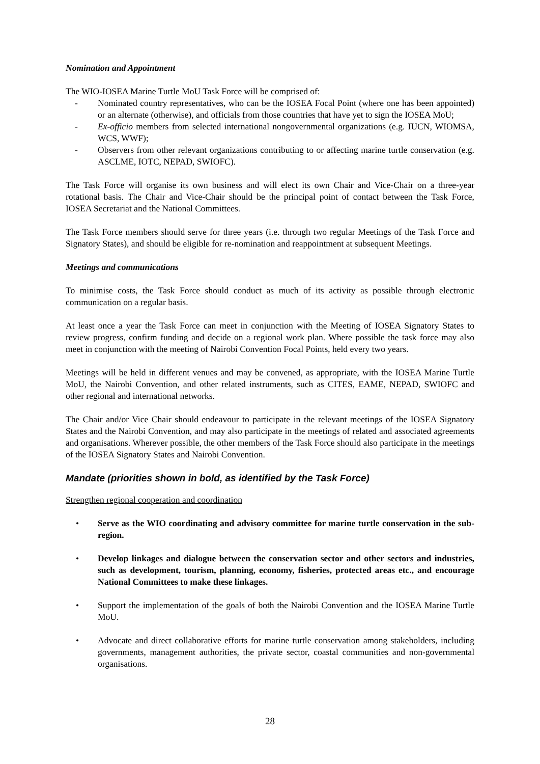Nomination and Appointment
The WIO-IOSEA Marine Turtle MoU Task Force will be comprised of:
- Nominated country representatives, who can be the IOSEA Focal Point (where one has been appointed) or an alternate (otherwise), and officials from those countries that have yet to sign the IOSEA MoU;
- Ex-officio members from selected international nongovernmental organizations (e.g. IUCN, WIOMSA, WCS, WWF);
- Observers from other relevant organizations contributing to or affecting marine turtle conservation (e.g. ASCLME, IOTC, NEPAD, SWIOFC).
The Task Force will organise its own business and will elect its own Chair and Vice-Chair on a three-year rotational basis. The Chair and Vice-Chair should be the principal point of contact between the Task Force, IOSEA Secretariat and the National Committees.
The Task Force members should serve for three years (i.e. through two regular Meetings of the Task Force and Signatory States), and should be eligible for re-nomination and reappointment at subsequent Meetings.
Meetings and communications
To minimise costs, the Task Force should conduct as much of its activity as possible through electronic communication on a regular basis.
At least once a year the Task Force can meet in conjunction with the Meeting of IOSEA Signatory States to review progress, confirm funding and decide on a regional work plan. Where possible the task force may also meet in conjunction with the meeting of Nairobi Convention Focal Points, held every two years.
Meetings will be held in different venues and may be convened, as appropriate, with the IOSEA Marine Turtle MoU, the Nairobi Convention, and other related instruments, such as CITES, EAME, NEPAD, SWIOFC and other regional and international networks.
The Chair and/or Vice Chair should endeavour to participate in the relevant meetings of the IOSEA Signatory States and the Nairobi Convention, and may also participate in the meetings of related and associated agreements and organisations. Wherever possible, the other members of the Task Force should also participate in the meetings of the IOSEA Signatory States and Nairobi Convention.
Mandate (priorities shown in bold, as identified by the Task Force)
Strengthen regional cooperation and coordination
• Serve as the WIO coordinating and advisory committee for marine turtle conservation in the sub-region.
• Develop linkages and dialogue between the conservation sector and other sectors and industries, such as development, tourism, planning, economy, fisheries, protected areas etc., and encourage National Committees to make these linkages.
• Support the implementation of the goals of both the Nairobi Convention and the IOSEA Marine Turtle MoU.
• Advocate and direct collaborative efforts for marine turtle conservation among stakeholders, including governments, management authorities, the private sector, coastal communities and non-governmental organisations.
28